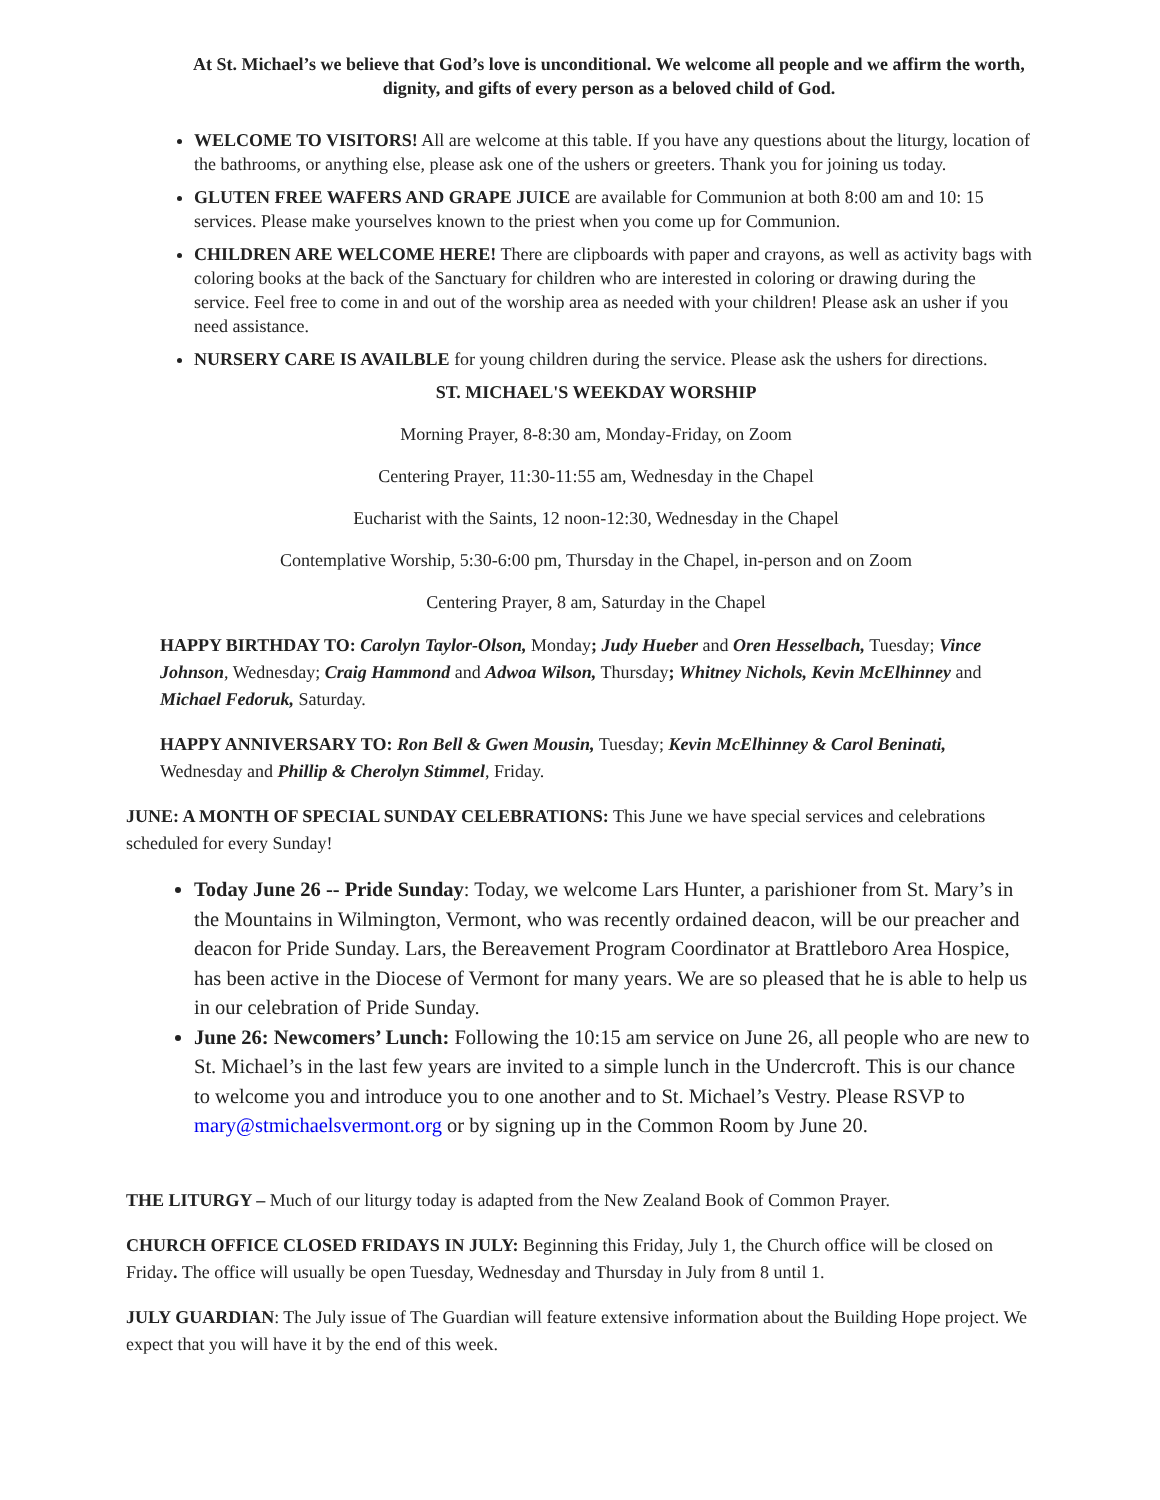At St. Michael’s we believe that God’s love is unconditional. We welcome all people and we affirm the worth, dignity, and gifts of every person as a beloved child of God.
WELCOME TO VISITORS! All are welcome at this table. If you have any questions about the liturgy, location of the bathrooms, or anything else, please ask one of the ushers or greeters. Thank you for joining us today.
GLUTEN FREE WAFERS AND GRAPE JUICE are available for Communion at both 8:00 am and 10: 15 services. Please make yourselves known to the priest when you come up for Communion.
CHILDREN ARE WELCOME HERE! There are clipboards with paper and crayons, as well as activity bags with coloring books at the back of the Sanctuary for children who are interested in coloring or drawing during the service. Feel free to come in and out of the worship area as needed with your children! Please ask an usher if you need assistance.
NURSERY CARE IS AVAILBLE for young children during the service. Please ask the ushers for directions.
ST. MICHAEL'S WEEKDAY WORSHIP
Morning Prayer, 8-8:30 am, Monday-Friday, on Zoom
Centering Prayer, 11:30-11:55 am, Wednesday in the Chapel
Eucharist with the Saints, 12 noon-12:30, Wednesday in the Chapel
Contemplative Worship, 5:30-6:00 pm, Thursday in the Chapel, in-person and on Zoom
Centering Prayer, 8 am, Saturday in the Chapel
HAPPY BIRTHDAY TO: Carolyn Taylor-Olson, Monday; Judy Hueber and Oren Hesselbach, Tuesday; Vince Johnson, Wednesday; Craig Hammond and Adwoa Wilson, Thursday; Whitney Nichols, Kevin McElhinney and Michael Fedoruk, Saturday.
HAPPY ANNIVERSARY TO: Ron Bell & Gwen Mousin, Tuesday; Kevin McElhinney & Carol Beninati, Wednesday and Phillip & Cherolyn Stimmel, Friday.
JUNE: A MONTH OF SPECIAL SUNDAY CELEBRATIONS: This June we have special services and celebrations scheduled for every Sunday!
Today June 26 -- Pride Sunday: Today, we welcome Lars Hunter, a parishioner from St. Mary’s in the Mountains in Wilmington, Vermont, who was recently ordained deacon, will be our preacher and deacon for Pride Sunday. Lars, the Bereavement Program Coordinator at Brattleboro Area Hospice, has been active in the Diocese of Vermont for many years. We are so pleased that he is able to help us in our celebration of Pride Sunday.
June 26: Newcomers’ Lunch: Following the 10:15 am service on June 26, all people who are new to St. Michael’s in the last few years are invited to a simple lunch in the Undercroft. This is our chance to welcome you and introduce you to one another and to St. Michael’s Vestry. Please RSVP to mary@stmichaelsvermont.org or by signing up in the Common Room by June 20.
THE LITURGY – Much of our liturgy today is adapted from the New Zealand Book of Common Prayer.
CHURCH OFFICE CLOSED FRIDAYS IN JULY: Beginning this Friday, July 1, the Church office will be closed on Friday. The office will usually be open Tuesday, Wednesday and Thursday in July from 8 until 1.
JULY GUARDIAN: The July issue of The Guardian will feature extensive information about the Building Hope project. We expect that you will have it by the end of this week.